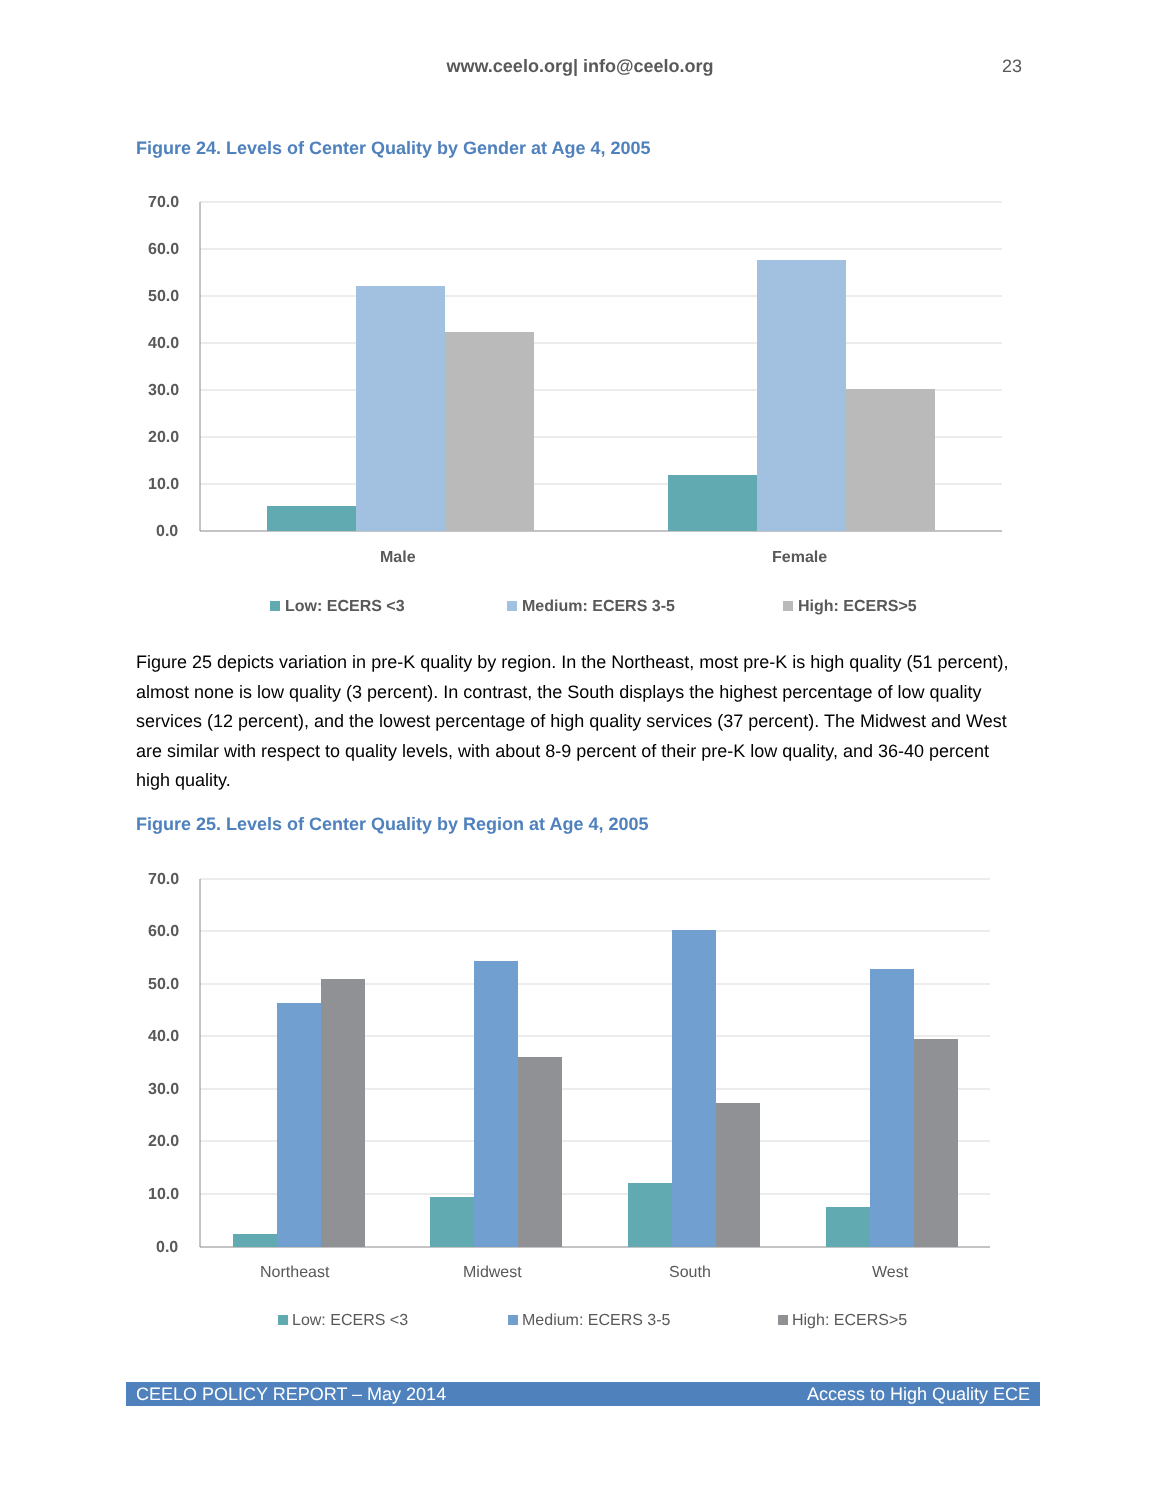www.ceelo.org| info@ceelo.org
23
Figure 24. Levels of Center Quality by Gender at Age 4, 2005
70.0
60.0
50.0
40.0
30.0
20.0
10.0
0.0
Male
Female
Low: ECERS <3
Medium: ECERS 3-5
High: ECERS>5
Figure 25 depicts variation in pre-K quality by region. In the Northeast, most pre-K is high quality (51 percent), almost none is low quality (3 percent). In contrast, the South displays the highest percentage of low quality services (12 percent), and the lowest percentage of high quality services (37 percent). The Midwest and West are similar with respect to quality levels, with about 8-9 percent of their pre-K low quality, and 36-40 percent high quality.
Figure 25. Levels of Center Quality by Region at Age 4, 2005
70.0
60.0
50.0
40.0
30.0
20.0
10.0
0.0
Northeast
Midwest
South
West
Low: ECERS <3
Medium: ECERS 3-5
High: ECERS>5
CEELO POLICY REPORT – May 2014 Access to High Quality ECE